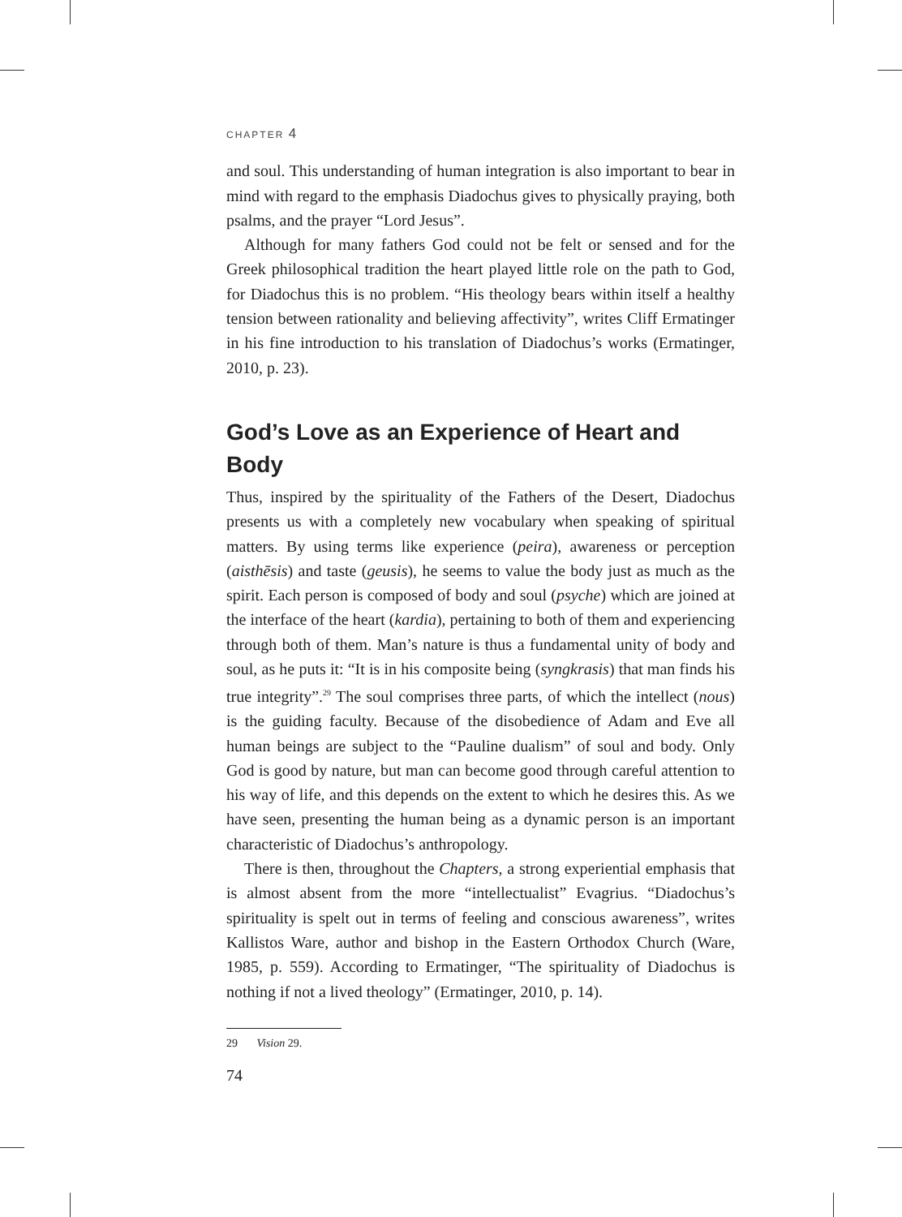CHAPTER 4
and soul. This understanding of human integration is also important to bear in mind with regard to the emphasis Diadochus gives to physically praying, both psalms, and the prayer “Lord Jesus”.
Although for many fathers God could not be felt or sensed and for the Greek philosophical tradition the heart played little role on the path to God, for Diadochus this is no problem. “His theology bears within itself a healthy tension between rationality and believing affectivity”, writes Cliff Ermatinger in his fine introduction to his translation of Diadochus’s works (Ermatinger, 2010, p. 23).
God’s Love as an Experience of Heart and Body
Thus, inspired by the spirituality of the Fathers of the Desert, Diadochus presents us with a completely new vocabulary when speaking of spiritual matters. By using terms like experience (peira), awareness or perception (aisthēsis) and taste (geusis), he seems to value the body just as much as the spirit. Each person is composed of body and soul (psyche) which are joined at the interface of the heart (kardia), pertaining to both of them and experiencing through both of them. Man’s nature is thus a fundamental unity of body and soul, as he puts it: “It is in his composite being (syngkrasis) that man finds his true integrity”.<sup>29</sup> The soul comprises three parts, of which the intellect (nous) is the guiding faculty. Because of the disobedience of Adam and Eve all human beings are subject to the “Pauline dualism” of soul and body. Only God is good by nature, but man can become good through careful attention to his way of life, and this depends on the extent to which he desires this. As we have seen, presenting the human being as a dynamic person is an important characteristic of Diadochus’s anthropology.
There is then, throughout the Chapters, a strong experiential emphasis that is almost absent from the more “intellectualist” Evagrius. “Diadochus’s spirituality is spelt out in terms of feeling and conscious awareness”, writes Kallistos Ware, author and bishop in the Eastern Orthodox Church (Ware, 1985, p. 559). According to Ermatinger, “The spirituality of Diadochus is nothing if not a lived theology” (Ermatinger, 2010, p. 14).
29 Vision 29.
74